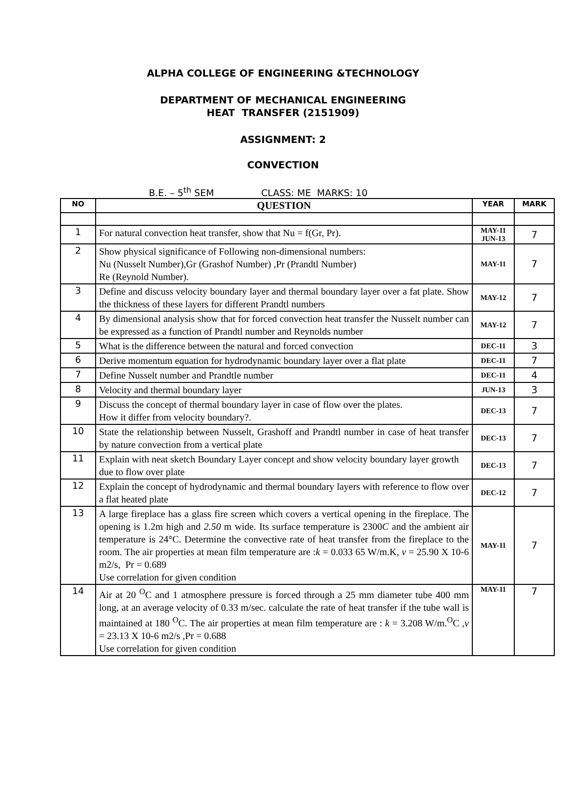ALPHA COLLEGE OF ENGINEERING &TECHNOLOGY
DEPARTMENT OF MECHANICAL ENGINEERING
HEAT TRANSFER (2151909)
ASSIGNMENT: 2
CONVECTION
B.E. – 5<sup>th</sup> SEM CLASS: ME MARKS: 10
| NO | QUESTION | YEAR | MARK |
| --- | --- | --- | --- |
| 1 | For natural convection heat transfer, show that Nu = f(Gr, Pr). | MAY-11 JUN-13 | 7 |
| 2 | Show physical significance of Following non-dimensional numbers: Nu (Nusselt Number),Gr (Grashof Number) ,Pr (Prandtl Number) Re (Reynold Number). | MAY-11 | 7 |
| 3 | Define and discuss velocity boundary layer and thermal boundary layer over a fat plate. Show the thickness of these layers for different Prandtl numbers | MAY-12 | 7 |
| 4 | By dimensional analysis show that for forced convection heat transfer the Nusselt number can be expressed as a function of Prandtl number and Reynolds number | MAY-12 | 7 |
| 5 | What is the difference between the natural and forced convection | DEC-11 | 3 |
| 6 | Derive momentum equation for hydrodynamic boundary layer over a flat plate | DEC-11 | 7 |
| 7 | Define Nusselt number and Prandtle number | DEC-11 | 4 |
| 8 | Velocity and thermal boundary layer | JUN-13 | 3 |
| 9 | Discuss the concept of thermal boundary layer in case of flow over the plates. How it differ from velocity boundary?. | DEC-13 | 7 |
| 10 | State the relationship between Nusselt, Grashoff and Prandtl number in case of heat transfer by nature convection from a vertical plate | DEC-13 | 7 |
| 11 | Explain with neat sketch Boundary Layer concept and show velocity boundary layer growth due to flow over plate | DEC-13 | 7 |
| 12 | Explain the concept of hydrodynamic and thermal boundary layers with reference to flow over a flat heated plate | DEC-12 | 7 |
| 13 | A large fireplace has a glass fire screen which covers a vertical opening in the fireplace. The opening is 1.2m high and 2.50 m wide. Its surface temperature is 2300 C and the ambient air temperature is 24°C. Determine the convective rate of heat transfer from the fireplace to the room. The air properties at mean film temperature are : k = 0.033 65 W/m.K, v = 25.90 X 10-6 m2/s, Pr = 0.689 Use correlation for given condition | MAY-11 | 7 |
| 14 | Air at 20 <sup>O</sup>C and 1 atmosphere pressure is forced through a 25 mm diameter tube 400 mm long, at an average velocity of 0.33 m/sec. calculate the rate of heat transfer if the tube wall is maintained at 180 <sup>O</sup>C. The air properties at mean film temperature are : k = 3.208 W/m.<sup>O</sup>C , v = 23.13 X 10-6 m2/s ,Pr = 0.688 Use correlation for given condition | MAY-11 | 7 |